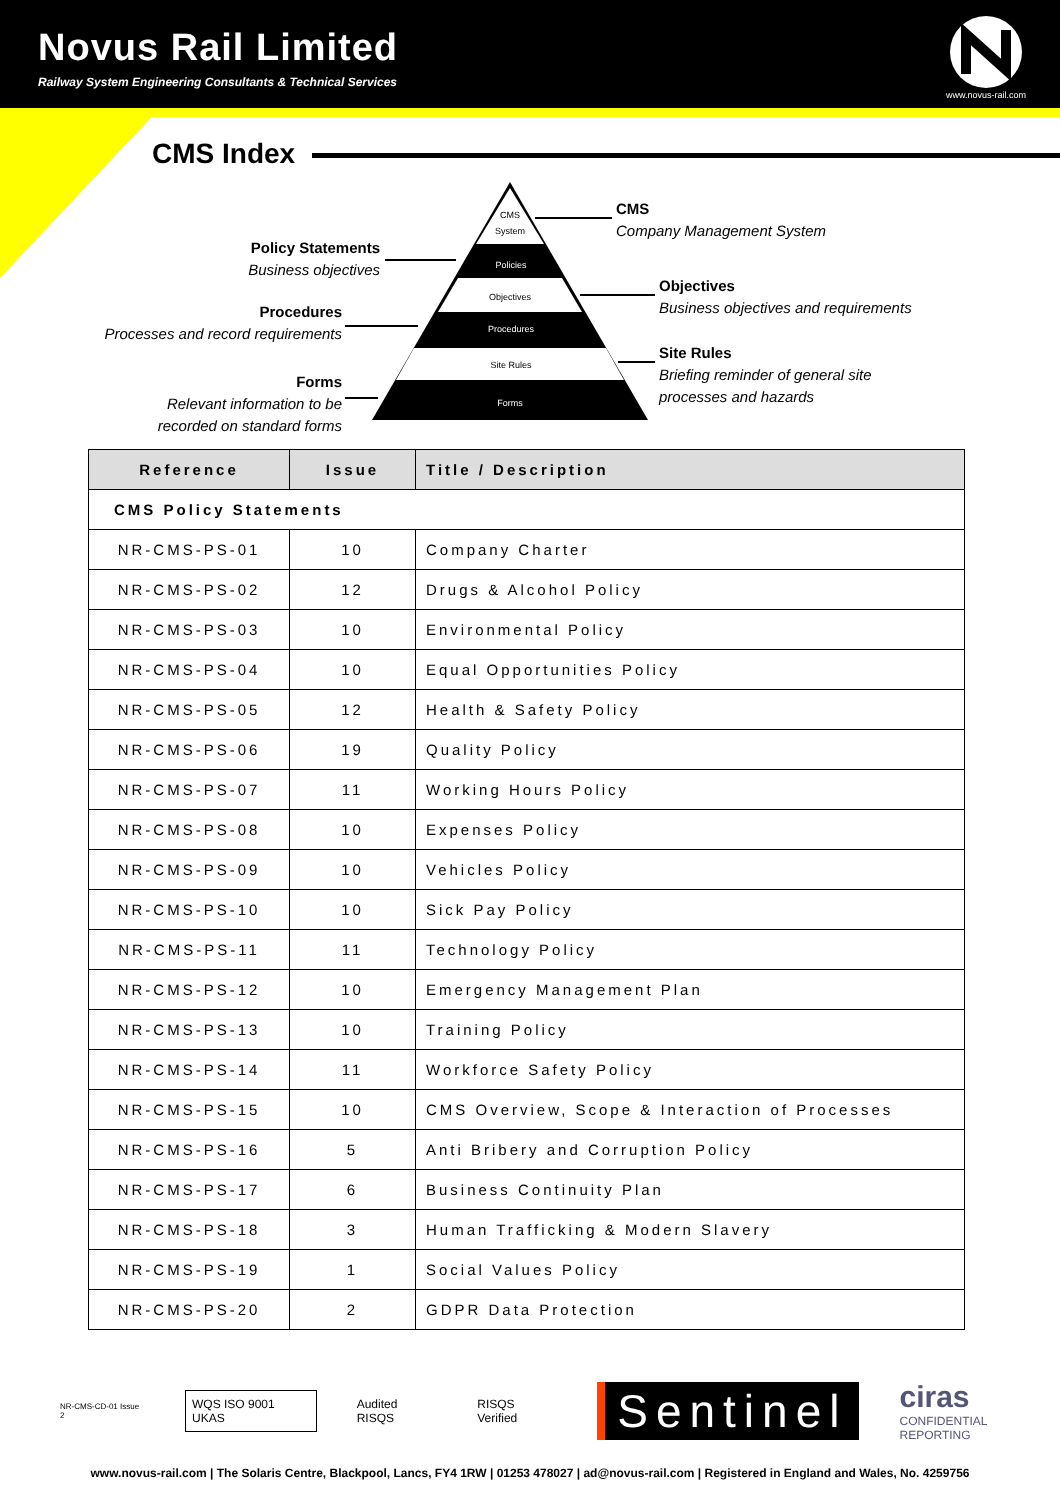Novus Rail Limited
Railway System Engineering Consultants & Technical Services
www.novus-rail.com
CMS Index
CMS
System
Policies
Objectives
Procedures
Site Rules
Forms
CMS
Company Management System
Policy Statements
Business objectives
Objectives
Business objectives and requirements
Procedures
Processes and record requirements
Site Rules
Briefing reminder of general site
processes and hazards
Forms
Relevant information to be
recorded on standard forms
| Reference | Issue | Title / Description |
| --- | --- | --- |
| CMS Policy Statements | | |
| NR-CMS-PS-01 | 10 | Company Charter |
| NR-CMS-PS-02 | 12 | Drugs & Alcohol Policy |
| NR-CMS-PS-03 | 10 | Environmental Policy |
| NR-CMS-PS-04 | 10 | Equal Opportunities Policy |
| NR-CMS-PS-05 | 12 | Health & Safety Policy |
| NR-CMS-PS-06 | 19 | Quality Policy |
| NR-CMS-PS-07 | 11 | Working Hours Policy |
| NR-CMS-PS-08 | 10 | Expenses Policy |
| NR-CMS-PS-09 | 10 | Vehicles Policy |
| NR-CMS-PS-10 | 10 | Sick Pay Policy |
| NR-CMS-PS-11 | 11 | Technology Policy |
| NR-CMS-PS-12 | 10 | Emergency Management Plan |
| NR-CMS-PS-13 | 10 | Training Policy |
| NR-CMS-PS-14 | 11 | Workforce Safety Policy |
| NR-CMS-PS-15 | 10 | CMS Overview, Scope & Interaction of Processes |
| NR-CMS-PS-16 | 5 | Anti Bribery and Corruption Policy |
| NR-CMS-PS-17 | 6 | Business Continuity Plan |
| NR-CMS-PS-18 | 3 | Human Trafficking & Modern Slavery |
| NR-CMS-PS-19 | 1 | Social Values Policy |
| NR-CMS-PS-20 | 2 | GDPR Data Protection |
NR-CMS-CD-01 Issue 2
WQS ISO 9001 UKAS
Audited RISQS RISQS Verified
Sentinel
ciras
CONFIDENTIAL REPORTING
www.novus-rail.com | The Solaris Centre, Blackpool, Lancs, FY4 1RW | 01253 478027 | ad@novus-rail.com | Registered in England and Wales, No. 4259756